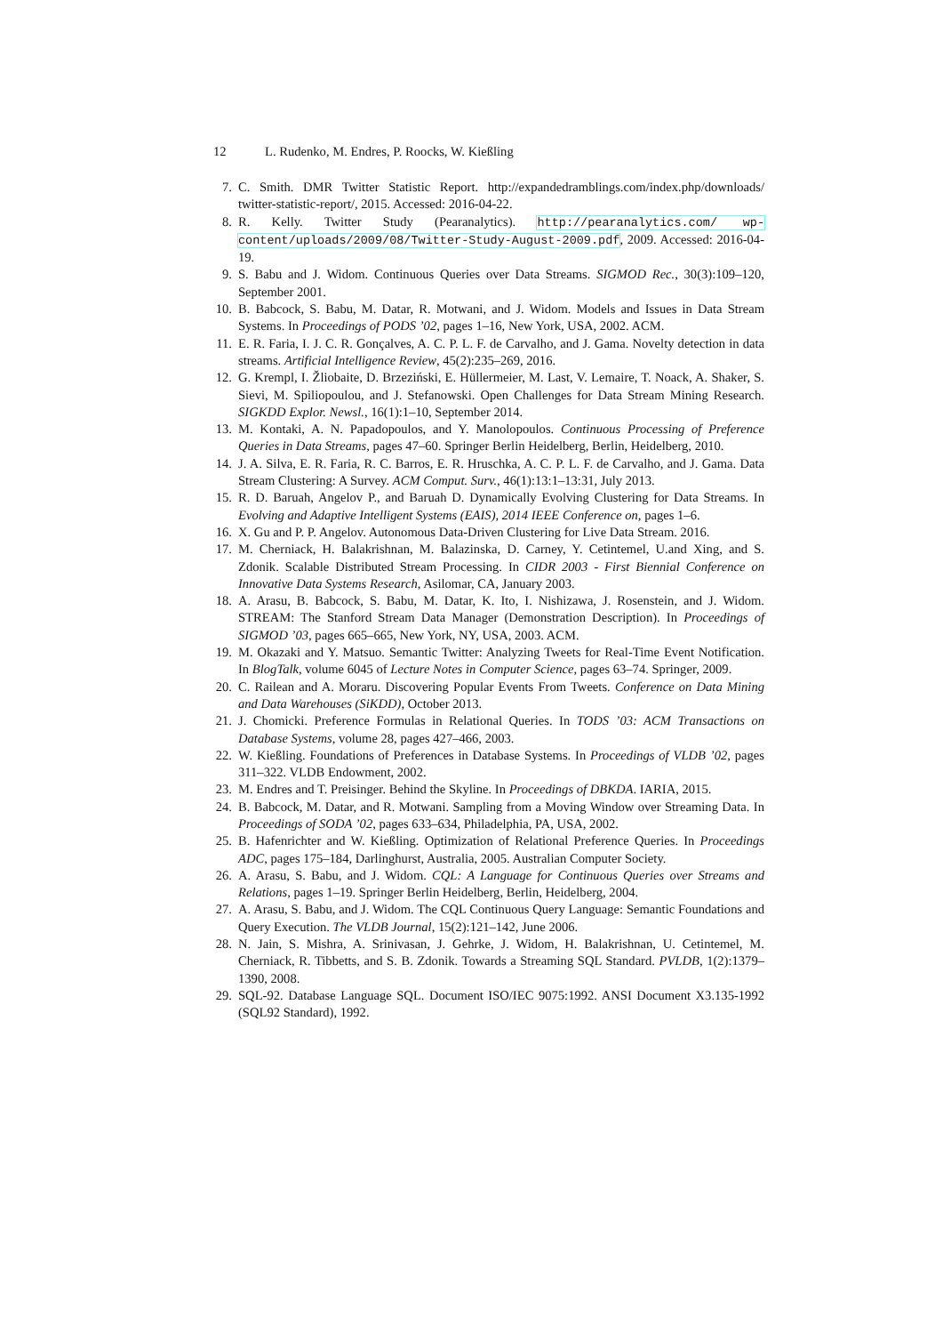12 L. Rudenko, M. Endres, P. Roocks, W. Kießling
7. C. Smith. DMR Twitter Statistic Report. http://expandedramblings.com/index.php/downloads/ twitter-statistic-report/, 2015. Accessed: 2016-04-22.
8. R. Kelly. Twitter Study (Pearanalytics). http://pearanalytics.com/ wp-content/uploads/2009/08/Twitter-Study-August-2009.pdf, 2009. Accessed: 2016-04-19.
9. S. Babu and J. Widom. Continuous Queries over Data Streams. SIGMOD Rec., 30(3):109–120, September 2001.
10. B. Babcock, S. Babu, M. Datar, R. Motwani, and J. Widom. Models and Issues in Data Stream Systems. In Proceedings of PODS ’02, pages 1–16, New York, USA, 2002. ACM.
11. E. R. Faria, I. J. C. R. Gonçalves, A. C. P. L. F. de Carvalho, and J. Gama. Novelty detection in data streams. Artificial Intelligence Review, 45(2):235–269, 2016.
12. G. Krempl, I. Žliobaite, D. Brzeziński, E. Hüllermeier, M. Last, V. Lemaire, T. Noack, A. Shaker, S. Sievi, M. Spiliopoulou, and J. Stefanowski. Open Challenges for Data Stream Mining Research. SIGKDD Explor. Newsl., 16(1):1–10, September 2014.
13. M. Kontaki, A. N. Papadopoulos, and Y. Manolopoulos. Continuous Processing of Preference Queries in Data Streams, pages 47–60. Springer Berlin Heidelberg, Berlin, Heidelberg, 2010.
14. J. A. Silva, E. R. Faria, R. C. Barros, E. R. Hruschka, A. C. P. L. F. de Carvalho, and J. Gama. Data Stream Clustering: A Survey. ACM Comput. Surv., 46(1):13:1–13:31, July 2013.
15. R. D. Baruah, Angelov P., and Baruah D. Dynamically Evolving Clustering for Data Streams. In Evolving and Adaptive Intelligent Systems (EAIS), 2014 IEEE Conference on, pages 1–6.
16. X. Gu and P. P. Angelov. Autonomous Data-Driven Clustering for Live Data Stream. 2016.
17. M. Cherniack, H. Balakrishnan, M. Balazinska, D. Carney, Y. Cetintemel, U.and Xing, and S. Zdonik. Scalable Distributed Stream Processing. In CIDR 2003 - First Biennial Conference on Innovative Data Systems Research, Asilomar, CA, January 2003.
18. A. Arasu, B. Babcock, S. Babu, M. Datar, K. Ito, I. Nishizawa, J. Rosenstein, and J. Widom. STREAM: The Stanford Stream Data Manager (Demonstration Description). In Proceedings of SIGMOD ’03, pages 665–665, New York, NY, USA, 2003. ACM.
19. M. Okazaki and Y. Matsuo. Semantic Twitter: Analyzing Tweets for Real-Time Event Notification. In BlogTalk, volume 6045 of Lecture Notes in Computer Science, pages 63–74. Springer, 2009.
20. C. Railean and A. Moraru. Discovering Popular Events From Tweets. Conference on Data Mining and Data Warehouses (SiKDD), October 2013.
21. J. Chomicki. Preference Formulas in Relational Queries. In TODS ’03: ACM Transactions on Database Systems, volume 28, pages 427–466, 2003.
22. W. Kießling. Foundations of Preferences in Database Systems. In Proceedings of VLDB ’02, pages 311–322. VLDB Endowment, 2002.
23. M. Endres and T. Preisinger. Behind the Skyline. In Proceedings of DBKDA. IARIA, 2015.
24. B. Babcock, M. Datar, and R. Motwani. Sampling from a Moving Window over Streaming Data. In Proceedings of SODA ’02, pages 633–634, Philadelphia, PA, USA, 2002.
25. B. Hafenrichter and W. Kießling. Optimization of Relational Preference Queries. In Proceedings ADC, pages 175–184, Darlinghurst, Australia, 2005. Australian Computer Society.
26. A. Arasu, S. Babu, and J. Widom. CQL: A Language for Continuous Queries over Streams and Relations, pages 1–19. Springer Berlin Heidelberg, Berlin, Heidelberg, 2004.
27. A. Arasu, S. Babu, and J. Widom. The CQL Continuous Query Language: Semantic Foundations and Query Execution. The VLDB Journal, 15(2):121–142, June 2006.
28. N. Jain, S. Mishra, A. Srinivasan, J. Gehrke, J. Widom, H. Balakrishnan, U. Cetintemel, M. Cherniack, R. Tibbetts, and S. B. Zdonik. Towards a Streaming SQL Standard. PVLDB, 1(2):1379–1390, 2008.
29. SQL-92. Database Language SQL. Document ISO/IEC 9075:1992. ANSI Document X3.135-1992 (SQL92 Standard), 1992.